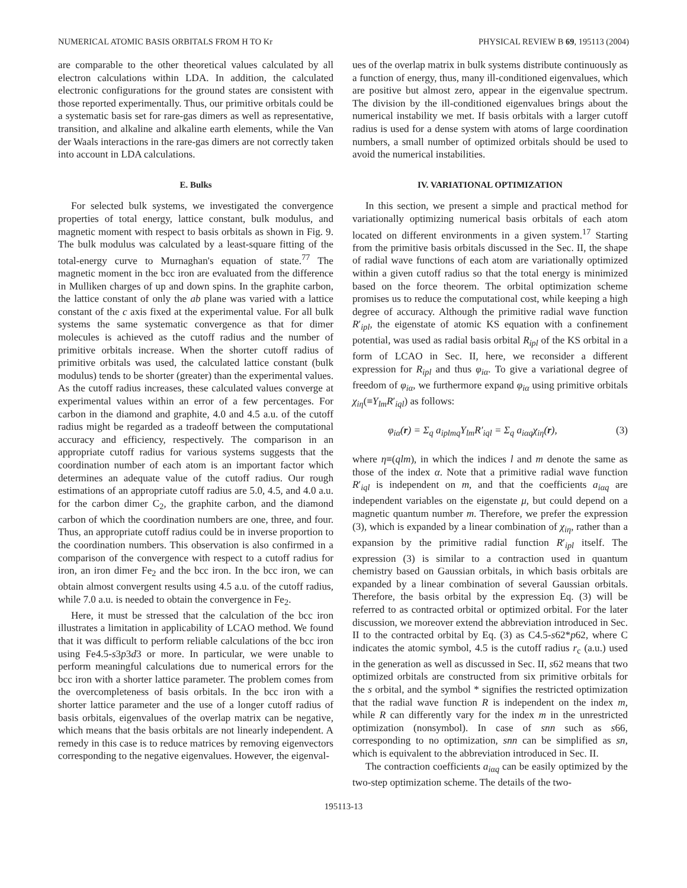NUMERICAL ATOMIC BASIS ORBITALS FROM H TO Kr PHYSICAL REVIEW B 69, 195113 (2004)
are comparable to the other theoretical values calculated by all electron calculations within LDA. In addition, the calculated electronic configurations for the ground states are consistent with those reported experimentally. Thus, our primitive orbitals could be a systematic basis set for rare-gas dimers as well as representative, transition, and alkaline and alkaline earth elements, while the Van der Waals interactions in the rare-gas dimers are not correctly taken into account in LDA calculations.
E. Bulks
For selected bulk systems, we investigated the convergence properties of total energy, lattice constant, bulk modulus, and magnetic moment with respect to basis orbitals as shown in Fig. 9. The bulk modulus was calculated by a least-square fitting of the total-energy curve to Murnaghan's equation of state.<sup>77</sup> The magnetic moment in the bcc iron are evaluated from the difference in Mulliken charges of up and down spins. In the graphite carbon, the lattice constant of only the ab plane was varied with a lattice constant of the c axis fixed at the experimental value. For all bulk systems the same systematic convergence as that for dimer molecules is achieved as the cutoff radius and the number of primitive orbitals increase. When the shorter cutoff radius of primitive orbitals was used, the calculated lattice constant (bulk modulus) tends to be shorter (greater) than the experimental values. As the cutoff radius increases, these calculated values converge at experimental values within an error of a few percentages. For carbon in the diamond and graphite, 4.0 and 4.5 a.u. of the cutoff radius might be regarded as a tradeoff between the computational accuracy and efficiency, respectively. The comparison in an appropriate cutoff radius for various systems suggests that the coordination number of each atom is an important factor which determines an adequate value of the cutoff radius. Our rough estimations of an appropriate cutoff radius are 5.0, 4.5, and 4.0 a.u. for the carbon dimer C<sub>2</sub>, the graphite carbon, and the diamond carbon of which the coordination numbers are one, three, and four. Thus, an appropriate cutoff radius could be in inverse proportion to the coordination numbers. This observation is also confirmed in a comparison of the convergence with respect to a cutoff radius for iron, an iron dimer Fe<sub>2</sub> and the bcc iron. In the bcc iron, we can obtain almost convergent results using 4.5 a.u. of the cutoff radius, while 7.0 a.u. is needed to obtain the convergence in Fe<sub>2</sub>.
Here, it must be stressed that the calculation of the bcc iron illustrates a limitation in applicability of LCAO method. We found that it was difficult to perform reliable calculations of the bcc iron using Fe4.5-s3p3d3 or more. In particular, we were unable to perform meaningful calculations due to numerical errors for the bcc iron with a shorter lattice parameter. The problem comes from the overcompleteness of basis orbitals. In the bcc iron with a shorter lattice parameter and the use of a longer cutoff radius of basis orbitals, eigenvalues of the overlap matrix can be negative, which means that the basis orbitals are not linearly independent. A remedy in this case is to reduce matrices by removing eigenvectors corresponding to the negative eigenvalues. However, the eigenval-
ues of the overlap matrix in bulk systems distribute continuously as a function of energy, thus, many ill-conditioned eigenvalues, which are positive but almost zero, appear in the eigenvalue spectrum. The division by the ill-conditioned eigenvalues brings about the numerical instability we met. If basis orbitals with a larger cutoff radius is used for a dense system with atoms of large coordination numbers, a small number of optimized orbitals should be used to avoid the numerical instabilities.
IV. VARIATIONAL OPTIMIZATION
In this section, we present a simple and practical method for variationally optimizing numerical basis orbitals of each atom located on different environments in a given system.<sup>17</sup> Starting from the primitive basis orbitals discussed in the Sec. II, the shape of radial wave functions of each atom are variationally optimized within a given cutoff radius so that the total energy is minimized based on the force theorem. The orbital optimization scheme promises us to reduce the computational cost, while keeping a high degree of accuracy. Although the primitive radial wave function R′<sub>ipl</sub>, the eigenstate of atomic KS equation with a confinement potential, was used as radial basis orbital R<sub>ipl</sub> of the KS orbital in a form of LCAO in Sec. II, here, we reconsider a different expression for R<sub>ipl</sub> and thus φ<sub>iα</sub>. To give a variational degree of freedom of φ<sub>iα</sub>, we furthermore expand φ<sub>iα</sub> using primitive orbitals χ<sub>iη</sub>(≡Y<sub>lm</sub>R′<sub>iql</sub>) as follows:
φ<sub>iα</sub>(r) = Σ<sub>q</sub> a<sub>iplmq</sub>Y<sub>lm</sub>R′<sub>iql</sub> = Σ<sub>q</sub> a<sub>iαq</sub>χ<sub>iη</sub>(r), (3)
where η≡(qlm), in which the indices l and m denote the same as those of the index α. Note that a primitive radial wave function R′<sub>iql</sub> is independent on m, and that the coefficients a<sub>iαq</sub> are independent variables on the eigenstate μ, but could depend on a magnetic quantum number m. Therefore, we prefer the expression (3), which is expanded by a linear combination of χ<sub>iη</sub>, rather than a expansion by the primitive radial function R′<sub>ipl</sub> itself. The expression (3) is similar to a contraction used in quantum chemistry based on Gaussian orbitals, in which basis orbitals are expanded by a linear combination of several Gaussian orbitals. Therefore, the basis orbital by the expression Eq. (3) will be referred to as contracted orbital or optimized orbital. For the later discussion, we moreover extend the abbreviation introduced in Sec. II to the contracted orbital by Eq. (3) as C4.5-s62*p62, where C indicates the atomic symbol, 4.5 is the cutoff radius r<sub>c</sub> (a.u.) used in the generation as well as discussed in Sec. II, s62 means that two optimized orbitals are constructed from six primitive orbitals for the s orbital, and the symbol * signifies the restricted optimization that the radial wave function R is independent on the index m, while R can differently vary for the index m in the unrestricted optimization (nonsymbol). In case of snn such as s66, corresponding to no optimization, snn can be simplified as sn, which is equivalent to the abbreviation introduced in Sec. II.
The contraction coefficients a<sub>iαq</sub> can be easily optimized by the two-step optimization scheme. The details of the two-
195113-13